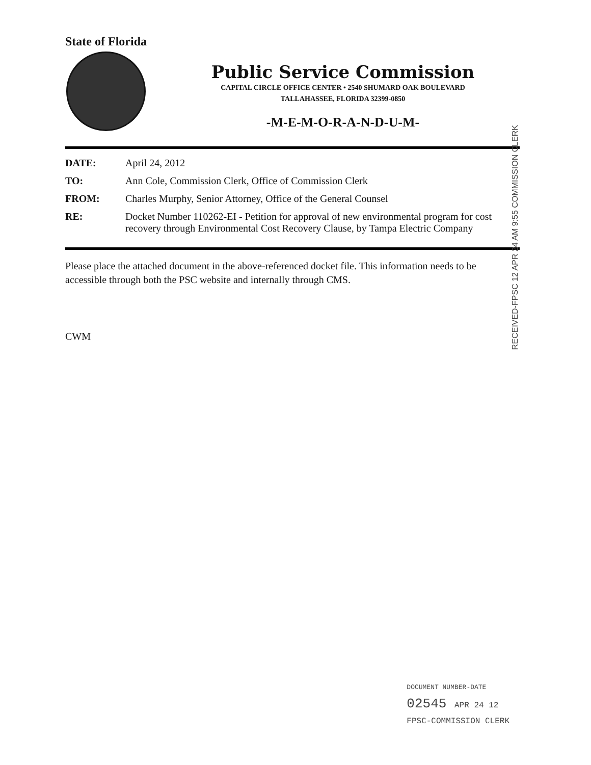State of Florida
Public Service Commission
CAPITAL CIRCLE OFFICE CENTER • 2540 SHUMARD OAK BOULEVARD
TALLAHASSEE, FLORIDA 32399-0850
-M-E-M-O-R-A-N-D-U-M-
| DATE: | April 24, 2012 |
| TO: | Ann Cole, Commission Clerk, Office of Commission Clerk |
| FROM: | Charles Murphy, Senior Attorney, Office of the General Counsel |
| RE: | Docket Number 110262-EI - Petition for approval of new environmental program for cost recovery through Environmental Cost Recovery Clause, by Tampa Electric Company |
Please place the attached document in the above-referenced docket file. This information needs to be accessible through both the PSC website and internally through CMS.
CWM
RECEIVED-FPSC 12 APR 24 AM 9:55 COMMISSION CLERK
DOCUMENT NUMBER-DATE
02545 APR 24 12
FPSC-COMMISSION CLERK